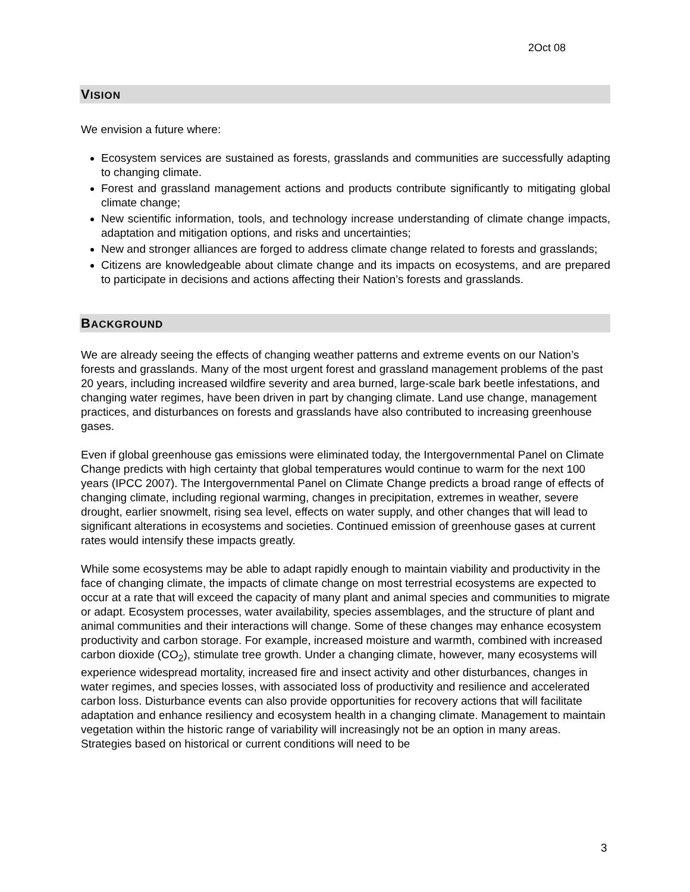2Oct 08
VISION
We envision a future where:
Ecosystem services are sustained as forests, grasslands and communities are successfully adapting to changing climate.
Forest and grassland management actions and products contribute significantly to mitigating global climate change;
New scientific information, tools, and technology increase understanding of climate change impacts, adaptation and mitigation options, and risks and uncertainties;
New and stronger alliances are forged to address climate change related to forests and grasslands;
Citizens are knowledgeable about climate change and its impacts on ecosystems, and are prepared to participate in decisions and actions affecting their Nation’s forests and grasslands.
BACKGROUND
We are already seeing the effects of changing weather patterns and extreme events on our Nation’s forests and grasslands. Many of the most urgent forest and grassland management problems of the past 20 years, including increased wildfire severity and area burned, large-scale bark beetle infestations, and changing water regimes, have been driven in part by changing climate. Land use change, management practices, and disturbances on forests and grasslands have also contributed to increasing greenhouse gases.
Even if global greenhouse gas emissions were eliminated today, the Intergovernmental Panel on Climate Change predicts with high certainty that global temperatures would continue to warm for the next 100 years (IPCC 2007). The Intergovernmental Panel on Climate Change predicts a broad range of effects of changing climate, including regional warming, changes in precipitation, extremes in weather, severe drought, earlier snowmelt, rising sea level, effects on water supply, and other changes that will lead to significant alterations in ecosystems and societies. Continued emission of greenhouse gases at current rates would intensify these impacts greatly.
While some ecosystems may be able to adapt rapidly enough to maintain viability and productivity in the face of changing climate, the impacts of climate change on most terrestrial ecosystems are expected to occur at a rate that will exceed the capacity of many plant and animal species and communities to migrate or adapt. Ecosystem processes, water availability, species assemblages, and the structure of plant and animal communities and their interactions will change. Some of these changes may enhance ecosystem productivity and carbon storage. For example, increased moisture and warmth, combined with increased carbon dioxide (CO<sub>2</sub>), stimulate tree growth. Under a changing climate, however, many ecosystems will experience widespread mortality, increased fire and insect activity and other disturbances, changes in water regimes, and species losses, with associated loss of productivity and resilience and accelerated carbon loss. Disturbance events can also provide opportunities for recovery actions that will facilitate adaptation and enhance resiliency and ecosystem health in a changing climate. Management to maintain vegetation within the historic range of variability will increasingly not be an option in many areas. Strategies based on historical or current conditions will need to be
3